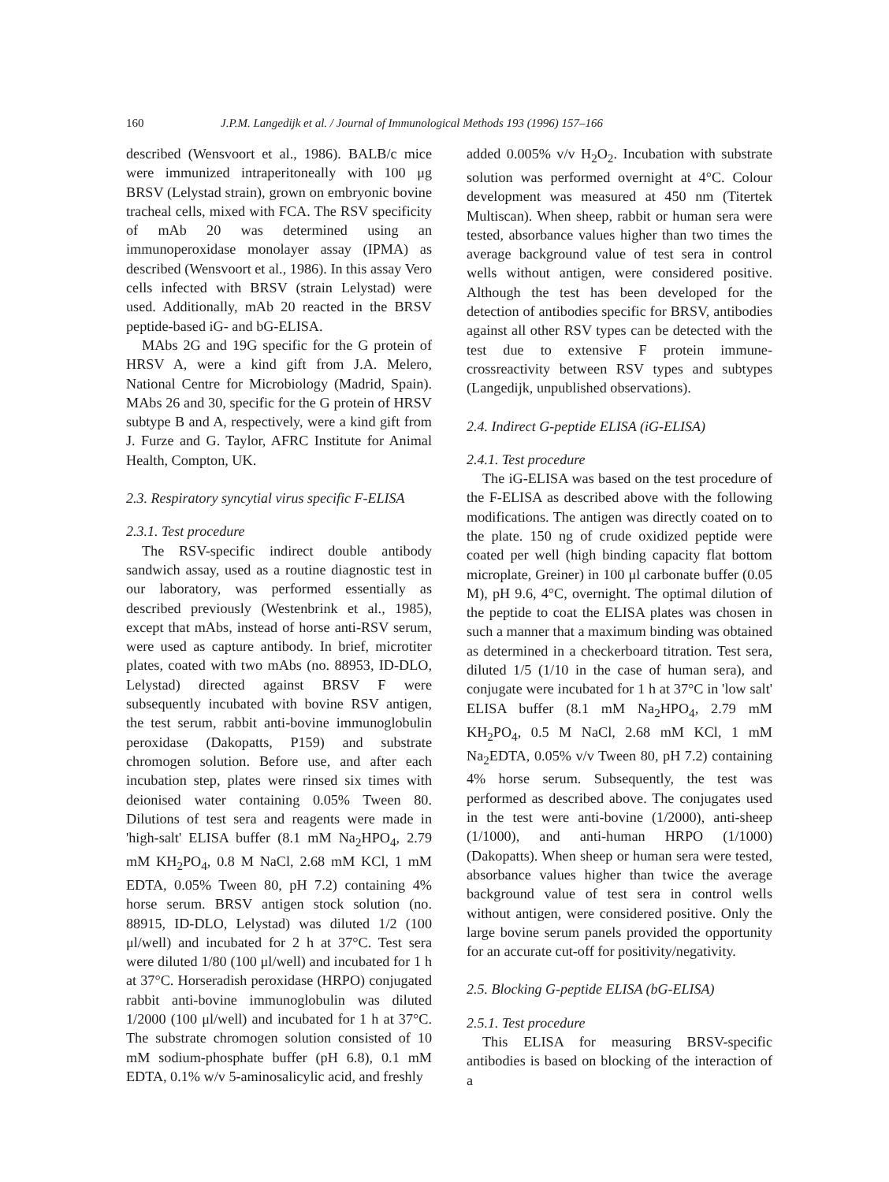160 J.P.M. Langedijk et al. / Journal of Immunological Methods 193 (1996) 157–166
described (Wensvoort et al., 1986). BALB/c mice were immunized intraperitoneally with 100 μg BRSV (Lelystad strain), grown on embryonic bovine tracheal cells, mixed with FCA. The RSV specificity of mAb 20 was determined using an immunoperoxidase monolayer assay (IPMA) as described (Wensvoort et al., 1986). In this assay Vero cells infected with BRSV (strain Lelystad) were used. Additionally, mAb 20 reacted in the BRSV peptide-based iG- and bG-ELISA.
MAbs 2G and 19G specific for the G protein of HRSV A, were a kind gift from J.A. Melero, National Centre for Microbiology (Madrid, Spain). MAbs 26 and 30, specific for the G protein of HRSV subtype B and A, respectively, were a kind gift from J. Furze and G. Taylor, AFRC Institute for Animal Health, Compton, UK.
2.3. Respiratory syncytial virus specific F-ELISA
2.3.1. Test procedure
The RSV-specific indirect double antibody sandwich assay, used as a routine diagnostic test in our laboratory, was performed essentially as described previously (Westenbrink et al., 1985), except that mAbs, instead of horse anti-RSV serum, were used as capture antibody. In brief, microtiter plates, coated with two mAbs (no. 88953, ID-DLO, Lelystad) directed against BRSV F were subsequently incubated with bovine RSV antigen, the test serum, rabbit anti-bovine immunoglobulin peroxidase (Dakopatts, P159) and substrate chromogen solution. Before use, and after each incubation step, plates were rinsed six times with deionised water containing 0.05% Tween 80. Dilutions of test sera and reagents were made in 'high-salt' ELISA buffer (8.1 mM Na<sub>2</sub>HPO<sub>4</sub>, 2.79 mM KH<sub>2</sub>PO<sub>4</sub>, 0.8 M NaCl, 2.68 mM KCl, 1 mM EDTA, 0.05% Tween 80, pH 7.2) containing 4% horse serum. BRSV antigen stock solution (no. 88915, ID-DLO, Lelystad) was diluted 1/2 (100 μl/well) and incubated for 2 h at 37°C. Test sera were diluted 1/80 (100 μl/well) and incubated for 1 h at 37°C. Horseradish peroxidase (HRPO) conjugated rabbit anti-bovine immunoglobulin was diluted 1/2000 (100 μl/well) and incubated for 1 h at 37°C. The substrate chromogen solution consisted of 10 mM sodium-phosphate buffer (pH 6.8), 0.1 mM EDTA, 0.1% w/v 5-aminosalicylic acid, and freshly
added 0.005% v/v H<sub>2</sub>O<sub>2</sub>. Incubation with substrate solution was performed overnight at 4°C. Colour development was measured at 450 nm (Titertek Multiscan). When sheep, rabbit or human sera were tested, absorbance values higher than two times the average background value of test sera in control wells without antigen, were considered positive. Although the test has been developed for the detection of antibodies specific for BRSV, antibodies against all other RSV types can be detected with the test due to extensive F protein immune-crossreactivity between RSV types and subtypes (Langedijk, unpublished observations).
2.4. Indirect G-peptide ELISA (iG-ELISA)
2.4.1. Test procedure
The iG-ELISA was based on the test procedure of the F-ELISA as described above with the following modifications. The antigen was directly coated on to the plate. 150 ng of crude oxidized peptide were coated per well (high binding capacity flat bottom microplate, Greiner) in 100 μl carbonate buffer (0.05 M), pH 9.6, 4°C, overnight. The optimal dilution of the peptide to coat the ELISA plates was chosen in such a manner that a maximum binding was obtained as determined in a checkerboard titration. Test sera, diluted 1/5 (1/10 in the case of human sera), and conjugate were incubated for 1 h at 37°C in 'low salt' ELISA buffer (8.1 mM Na<sub>2</sub>HPO<sub>4</sub>, 2.79 mM KH<sub>2</sub>PO<sub>4</sub>, 0.5 M NaCl, 2.68 mM KCl, 1 mM Na<sub>2</sub>EDTA, 0.05% v/v Tween 80, pH 7.2) containing 4% horse serum. Subsequently, the test was performed as described above. The conjugates used in the test were anti-bovine (1/2000), anti-sheep (1/1000), and anti-human HRPO (1/1000) (Dakopatts). When sheep or human sera were tested, absorbance values higher than twice the average background value of test sera in control wells without antigen, were considered positive. Only the large bovine serum panels provided the opportunity for an accurate cut-off for positivity/negativity.
2.5. Blocking G-peptide ELISA (bG-ELISA)
2.5.1. Test procedure
This ELISA for measuring BRSV-specific antibodies is based on blocking of the interaction of a